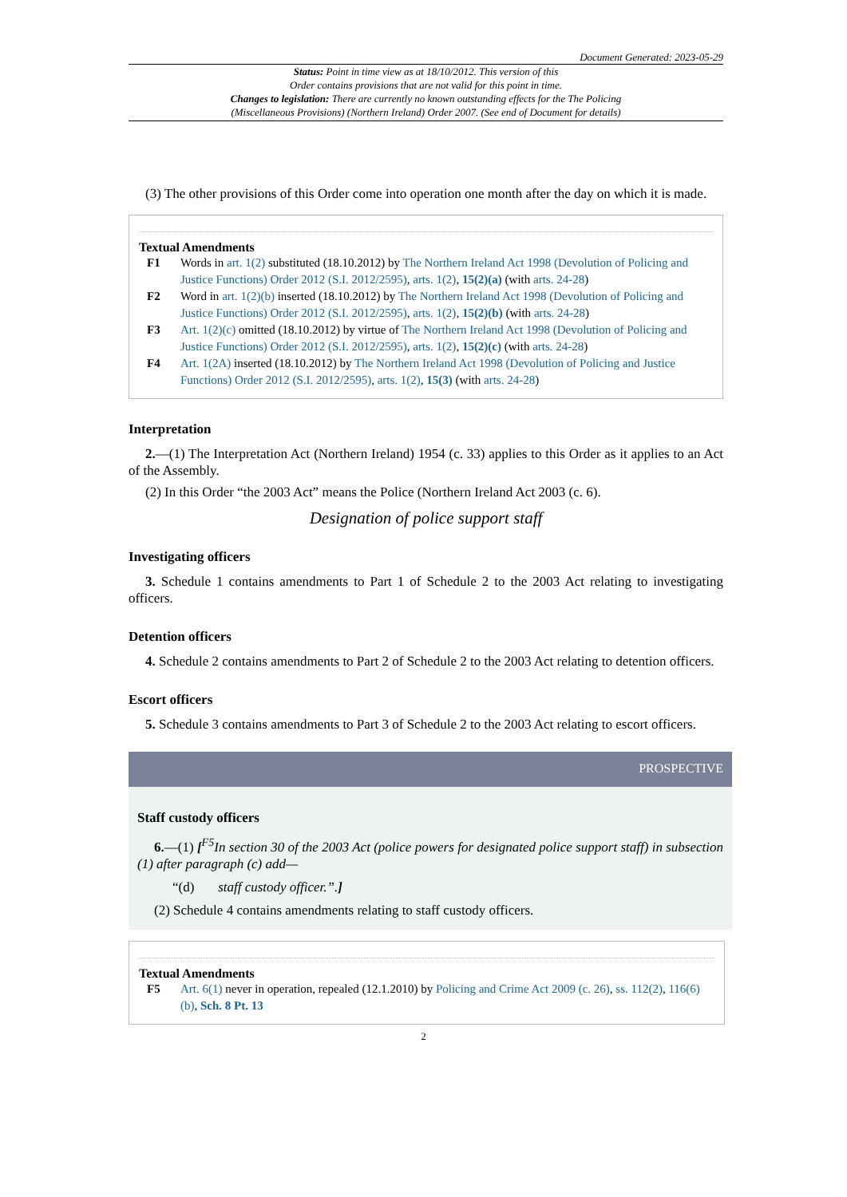Document Generated: 2023-05-29
Status: Point in time view as at 18/10/2012. This version of this
Order contains provisions that are not valid for this point in time.
Changes to legislation: There are currently no known outstanding effects for the The Policing
(Miscellaneous Provisions) (Northern Ireland) Order 2007. (See end of Document for details)
(3) The other provisions of this Order come into operation one month after the day on which it is made.
Textual Amendments
F1 Words in art. 1(2) substituted (18.10.2012) by The Northern Ireland Act 1998 (Devolution of Policing and Justice Functions) Order 2012 (S.I. 2012/2595), arts. 1(2), 15(2)(a) (with arts. 24-28)
F2 Word in art. 1(2)(b) inserted (18.10.2012) by The Northern Ireland Act 1998 (Devolution of Policing and Justice Functions) Order 2012 (S.I. 2012/2595), arts. 1(2), 15(2)(b) (with arts. 24-28)
F3 Art. 1(2)(c) omitted (18.10.2012) by virtue of The Northern Ireland Act 1998 (Devolution of Policing and Justice Functions) Order 2012 (S.I. 2012/2595), arts. 1(2), 15(2)(c) (with arts. 24-28)
F4 Art. 1(2A) inserted (18.10.2012) by The Northern Ireland Act 1998 (Devolution of Policing and Justice Functions) Order 2012 (S.I. 2012/2595), arts. 1(2), 15(3) (with arts. 24-28)
Interpretation
2.—(1) The Interpretation Act (Northern Ireland) 1954 (c. 33) applies to this Order as it applies to an Act of the Assembly.
(2) In this Order “the 2003 Act” means the Police (Northern Ireland Act 2003 (c. 6).
Designation of police support staff
Investigating officers
3. Schedule 1 contains amendments to Part 1 of Schedule 2 to the 2003 Act relating to investigating officers.
Detention officers
4. Schedule 2 contains amendments to Part 2 of Schedule 2 to the 2003 Act relating to detention officers.
Escort officers
5. Schedule 3 contains amendments to Part 3 of Schedule 2 to the 2003 Act relating to escort officers.
PROSPECTIVE
Staff custody officers
6.—(1) [<sup>F5</sup>In section 30 of the 2003 Act (police powers for designated police support staff) in subsection (1) after paragraph (c) add—
“(d) staff custody officer.”.]
(2) Schedule 4 contains amendments relating to staff custody officers.
Textual Amendments
F5 Art. 6(1) never in operation, repealed (12.1.2010) by Policing and Crime Act 2009 (c. 26), ss. 112(2), 116(6)(b), Sch. 8 Pt. 13
2